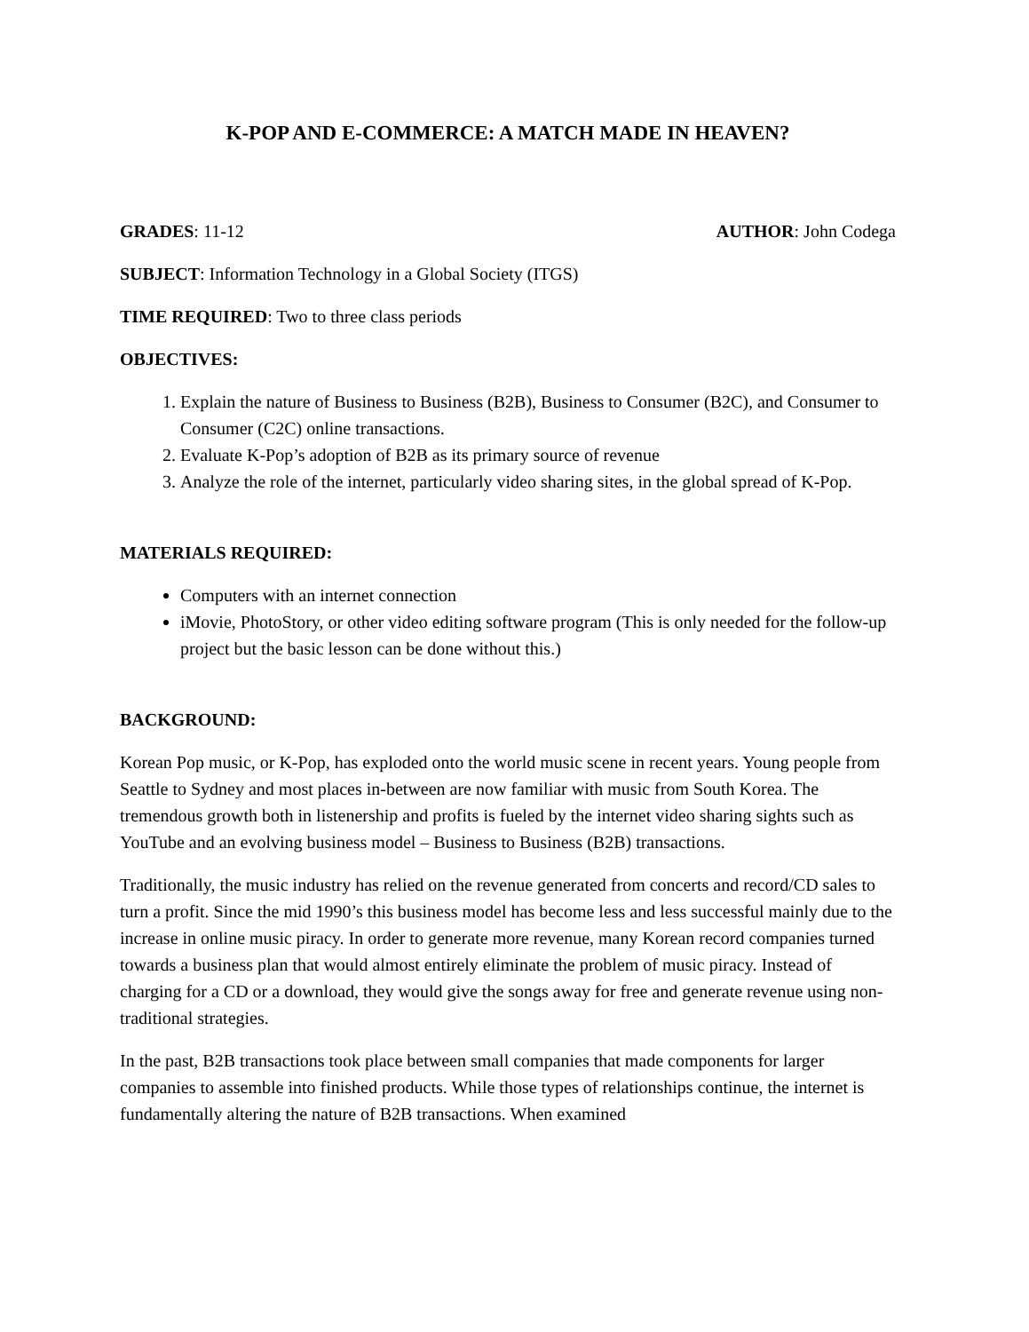K-POP AND E-COMMERCE: A MATCH MADE IN HEAVEN?
GRADES: 11-12 AUTHOR: John Codega
SUBJECT: Information Technology in a Global Society (ITGS)
TIME REQUIRED: Two to three class periods
OBJECTIVES:
1. Explain the nature of Business to Business (B2B), Business to Consumer (B2C), and Consumer to Consumer (C2C) online transactions.
2. Evaluate K-Pop’s adoption of B2B as its primary source of revenue
3. Analyze the role of the internet, particularly video sharing sites, in the global spread of K-Pop.
MATERIALS REQUIRED:
Computers with an internet connection
iMovie, PhotoStory, or other video editing software program (This is only needed for the follow-up project but the basic lesson can be done without this.)
BACKGROUND:
Korean Pop music, or K-Pop, has exploded onto the world music scene in recent years. Young people from Seattle to Sydney and most places in-between are now familiar with music from South Korea. The tremendous growth both in listenership and profits is fueled by the internet video sharing sights such as YouTube and an evolving business model – Business to Business (B2B) transactions.
Traditionally, the music industry has relied on the revenue generated from concerts and record/CD sales to turn a profit. Since the mid 1990’s this business model has become less and less successful mainly due to the increase in online music piracy. In order to generate more revenue, many Korean record companies turned towards a business plan that would almost entirely eliminate the problem of music piracy. Instead of charging for a CD or a download, they would give the songs away for free and generate revenue using non-traditional strategies.
In the past, B2B transactions took place between small companies that made components for larger companies to assemble into finished products. While those types of relationships continue, the internet is fundamentally altering the nature of B2B transactions. When examined